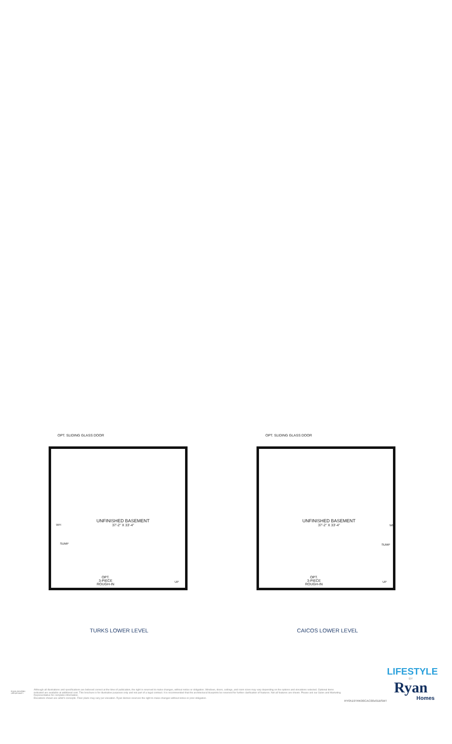OPT. SLIDING GLASS DOOR
UNFINISHED BASEMENT
37'-2" X 33'-4"
WH
SUMP
OPT.
3-PIECE
ROUGH-IN
UP
TURKS LOWER LEVEL
OPT. SLIDING GLASS DOOR
UNFINISHED BASEMENT
37'-2" X 33'-4"
WH
SUMP
OPT.
3-PIECE
ROUGH-IN
UP
CAICOS LOWER LEVEL
EQUAL HOUSING OPPORTUNITY
Although all illustrations and specifications are believed correct at the time of publication, the right is reserved to make changes, without notice or obligation. Windows, doors, ceilings, and room sizes may vary depending on the options and elevations selected. Optional items indicated are available at additional cost. This brochure is for illustrative purposes only and not part of a legal contract. It is recommended that the architectural blueprints be reserved for further clarification of features. Not all features are shown. Please ask our Sales and Marketing Representative for complete information.
Elevations shown are artist's concepts. Floor plans may vary per elevation. Ryan Homes reserves the right to make changes without notice or prior obligation.
RY0519TRK00CAC00v01BSMT
LIFESTYLE
BY
Ryan
Homes